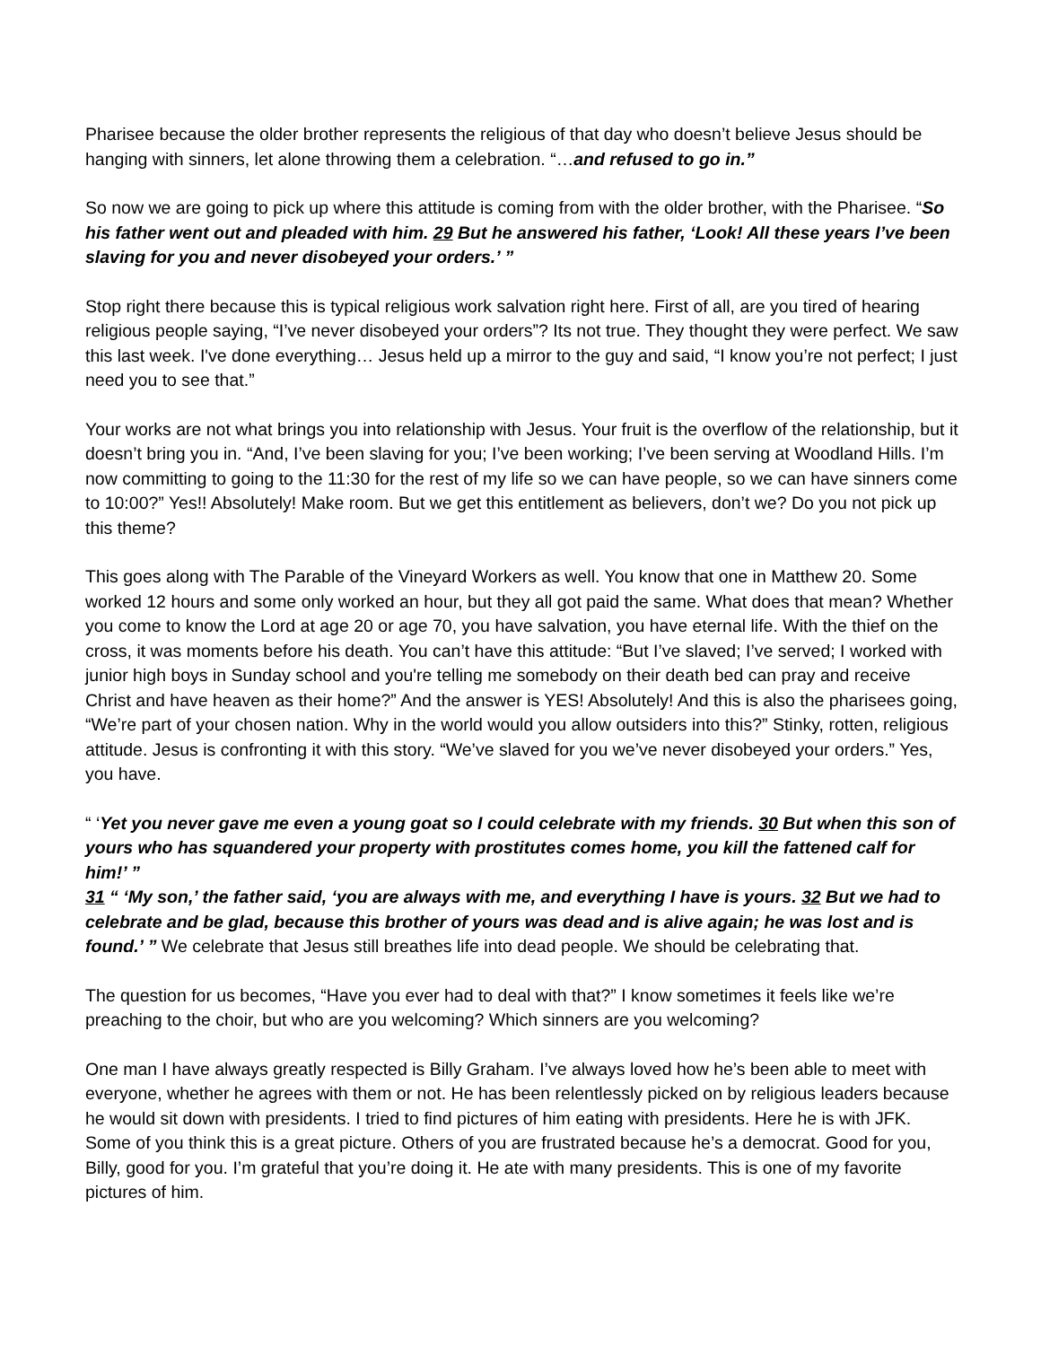Pharisee because the older brother represents the religious of that day who doesn’t believe Jesus should be hanging with sinners, let alone throwing them a celebration. “…and refused to go in.”
So now we are going to pick up where this attitude is coming from with the older brother, with the Pharisee. “So his father went out and pleaded with him. 29 But he answered his father, ‘Look! All these years I’ve been slaving for you and never disobeyed your orders.’ ”
Stop right there because this is typical religious work salvation right here. First of all, are you tired of hearing religious people saying, “I’ve never disobeyed your orders”? Its not true. They thought they were perfect. We saw this last week. I've done everything… Jesus held up a mirror to the guy and said, “I know you’re not perfect; I just need you to see that.”
Your works are not what brings you into relationship with Jesus. Your fruit is the overflow of the relationship, but it doesn’t bring you in. “And, I’ve been slaving for you; I’ve been working; I’ve been serving at Woodland Hills. I’m now committing to going to the 11:30 for the rest of my life so we can have people, so we can have sinners come to 10:00?” Yes!! Absolutely! Make room. But we get this entitlement as believers, don’t we? Do you not pick up this theme?
This goes along with The Parable of the Vineyard Workers as well. You know that one in Matthew 20. Some worked 12 hours and some only worked an hour, but they all got paid the same. What does that mean? Whether you come to know the Lord at age 20 or age 70, you have salvation, you have eternal life. With the thief on the cross, it was moments before his death. You can’t have this attitude: “But I’ve slaved; I’ve served; I worked with junior high boys in Sunday school and you're telling me somebody on their death bed can pray and receive Christ and have heaven as their home?” And the answer is YES! Absolutely! And this is also the pharisees going, “We’re part of your chosen nation. Why in the world would you allow outsiders into this?” Stinky, rotten, religious attitude. Jesus is confronting it with this story. “We’ve slaved for you we’ve never disobeyed your orders.” Yes, you have.
“ ‘Yet you never gave me even a young goat so I could celebrate with my friends. 30 But when this son of yours who has squandered your property with prostitutes comes home, you kill the fattened calf for him!’ ”
31 “ ‘My son,’ the father said, ‘you are always with me, and everything I have is yours. 32 But we had to celebrate and be glad, because this brother of yours was dead and is alive again; he was lost and is found.’ ” We celebrate that Jesus still breathes life into dead people. We should be celebrating that.
The question for us becomes, “Have you ever had to deal with that?” I know sometimes it feels like we’re preaching to the choir, but who are you welcoming? Which sinners are you welcoming?
One man I have always greatly respected is Billy Graham. I’ve always loved how he’s been able to meet with everyone, whether he agrees with them or not. He has been relentlessly picked on by religious leaders because he would sit down with presidents. I tried to find pictures of him eating with presidents. Here he is with JFK. Some of you think this is a great picture. Others of you are frustrated because he’s a democrat. Good for you, Billy, good for you. I’m grateful that you’re doing it. He ate with many presidents. This is one of my favorite pictures of him.